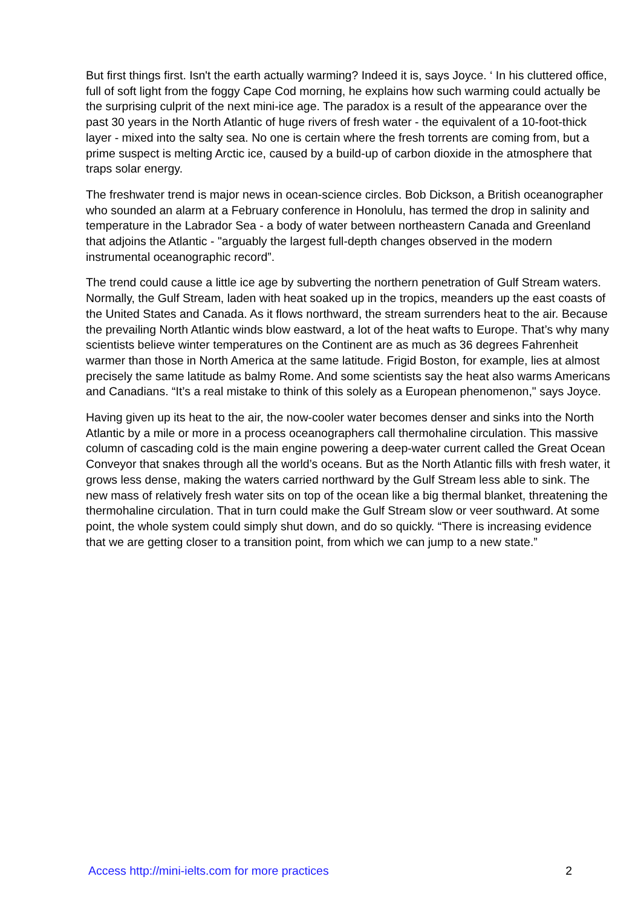But first things first. Isn't the earth actually warming? Indeed it is, says Joyce. ‘ In his cluttered office, full of soft light from the foggy Cape Cod morning, he explains how such warming could actually be the surprising culprit of the next mini-ice age. The paradox is a result of the appearance over the past 30 years in the North Atlantic of huge rivers of fresh water - the equivalent of a 10-foot-thick layer - mixed into the salty sea. No one is certain where the fresh torrents are coming from, but a prime suspect is melting Arctic ice, caused by a build-up of carbon dioxide in the atmosphere that traps solar energy.
The freshwater trend is major news in ocean-science circles. Bob Dickson, a British oceanographer who sounded an alarm at a February conference in Honolulu, has termed the drop in salinity and temperature in the Labrador Sea - a body of water between northeastern Canada and Greenland that adjoins the Atlantic - "arguably the largest full-depth changes observed in the modern instrumental oceanographic record”.
The trend could cause a little ice age by subverting the northern penetration of Gulf Stream waters. Normally, the Gulf Stream, laden with heat soaked up in the tropics, meanders up the east coasts of the United States and Canada. As it flows northward, the stream surrenders heat to the air. Because the prevailing North Atlantic winds blow eastward, a lot of the heat wafts to Europe. That’s why many scientists believe winter temperatures on the Continent are as much as 36 degrees Fahrenheit warmer than those in North America at the same latitude. Frigid Boston, for example, lies at almost precisely the same latitude as balmy Rome. And some scientists say the heat also warms Americans and Canadians. “It’s a real mistake to think of this solely as a European phenomenon," says Joyce.
Having given up its heat to the air, the now-cooler water becomes denser and sinks into the North Atlantic by a mile or more in a process oceanographers call thermohaline circulation. This massive column of cascading cold is the main engine powering a deep-water current called the Great Ocean Conveyor that snakes through all the world’s oceans. But as the North Atlantic fills with fresh water, it grows less dense, making the waters carried northward by the Gulf Stream less able to sink. The new mass of relatively fresh water sits on top of the ocean like a big thermal blanket, threatening the thermohaline circulation. That in turn could make the Gulf Stream slow or veer southward. At some point, the whole system could simply shut down, and do so quickly. “There is increasing evidence that we are getting closer to a transition point, from which we can jump to a new state.”
Access http://mini-ielts.com for more practices 2